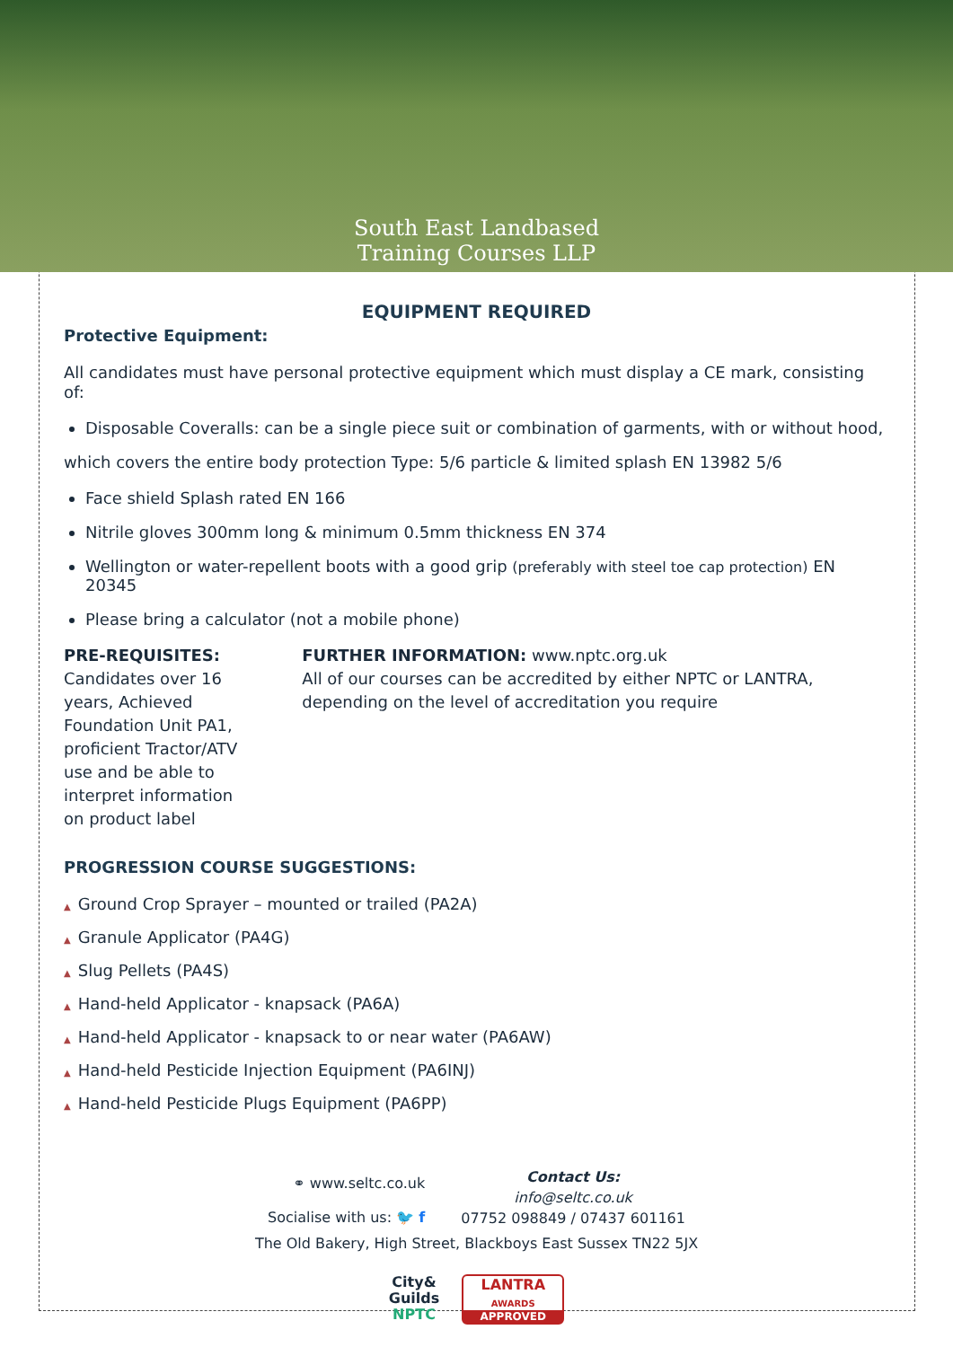South East Landbased
Training Courses LLP
EQUIPMENT REQUIRED
Protective Equipment:
All candidates must have personal protective equipment which must display a CE mark, consisting of:
Disposable Coveralls: can be a single piece suit or combination of garments, with or without hood,
which covers the entire body protection Type: 5/6 particle & limited splash EN 13982 5/6
Face shield Splash rated EN 166
Nitrile gloves 300mm long & minimum 0.5mm thickness EN 374
Wellington or water-repellent boots with a good grip (preferably with steel toe cap protection) EN 20345
Please bring a calculator (not a mobile phone)
PRE-REQUISITES: Candidates over 16 years, Achieved Foundation Unit PA1, proficient Tractor/ATV use and be able to interpret information on product label
FURTHER INFORMATION: www.nptc.org.uk
All of our courses can be accredited by either NPTC or LANTRA, depending on the level of accreditation you require
PROGRESSION COURSE SUGGESTIONS:
▲ Ground Crop Sprayer – mounted or trailed (PA2A)
▲ Granule Applicator (PA4G)
▲ Slug Pellets (PA4S)
▲ Hand-held Applicator - knapsack (PA6A)
▲ Hand-held Applicator - knapsack to or near water (PA6AW)
▲ Hand-held Pesticide Injection Equipment (PA6INJ)
▲ Hand-held Pesticide Plugs Equipment (PA6PP)
⚭ www.seltc.co.uk
Socialise with us: 🐦 f
Contact Us:
info@seltc.co.uk
07752 098849 / 07437 601161
The Old Bakery, High Street, Blackboys East Sussex TN22 5JX
City&
Guilds
NPTC
LANTRA
AWARDS
APPROVED